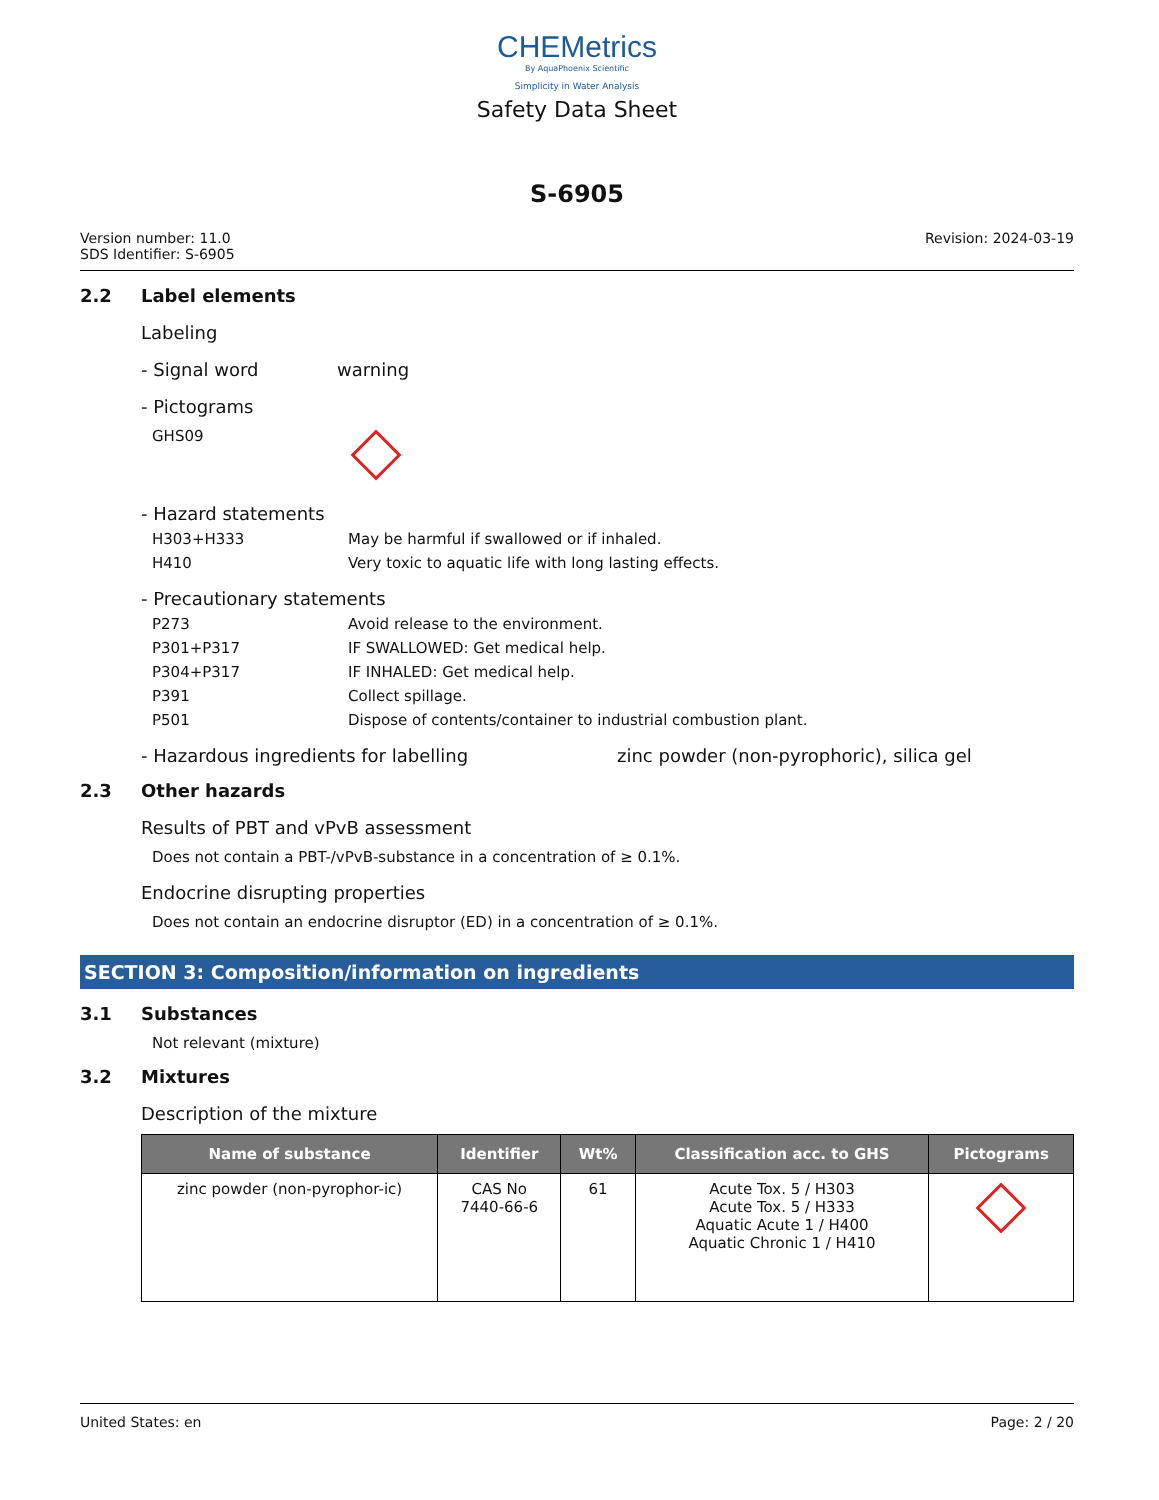CHEMetrics
By AquaPhoenix Scientific
Simplicity in Water Analysis
Safety Data Sheet
S-6905
Version number: 11.0
SDS Identifier: S-6905
Revision: 2024-03-19
2.2 Label elements
Labeling
- Signal word warning
- Pictograms
GHS09
- Hazard statements
H303+H333 May be harmful if swallowed or if inhaled.
H410 Very toxic to aquatic life with long lasting effects.
- Precautionary statements
P273 Avoid release to the environment.
P301+P317 IF SWALLOWED: Get medical help.
P304+P317 IF INHALED: Get medical help.
P391 Collect spillage.
P501 Dispose of contents/container to industrial combustion plant.
- Hazardous ingredients for labelling zinc powder (non-pyrophoric), silica gel
2.3 Other hazards
Results of PBT and vPvB assessment
Does not contain a PBT-/vPvB-substance in a concentration of ≥ 0.1%.
Endocrine disrupting properties
Does not contain an endocrine disruptor (ED) in a concentration of ≥ 0.1%.
SECTION 3: Composition/information on ingredients
3.1 Substances
Not relevant (mixture)
3.2 Mixtures
Description of the mixture
| Name of substance | Identifier | Wt% | Classification acc. to GHS | Pictograms |
| --- | --- | --- | --- | --- |
| zinc powder (non-pyrophor-ic) | CAS No 7440-66-6 | 61 | Acute Tox. 5 / H303 Acute Tox. 5 / H333 Aquatic Acute 1 / H400 Aquatic Chronic 1 / H410 | |
United States: en Page: 2 / 20